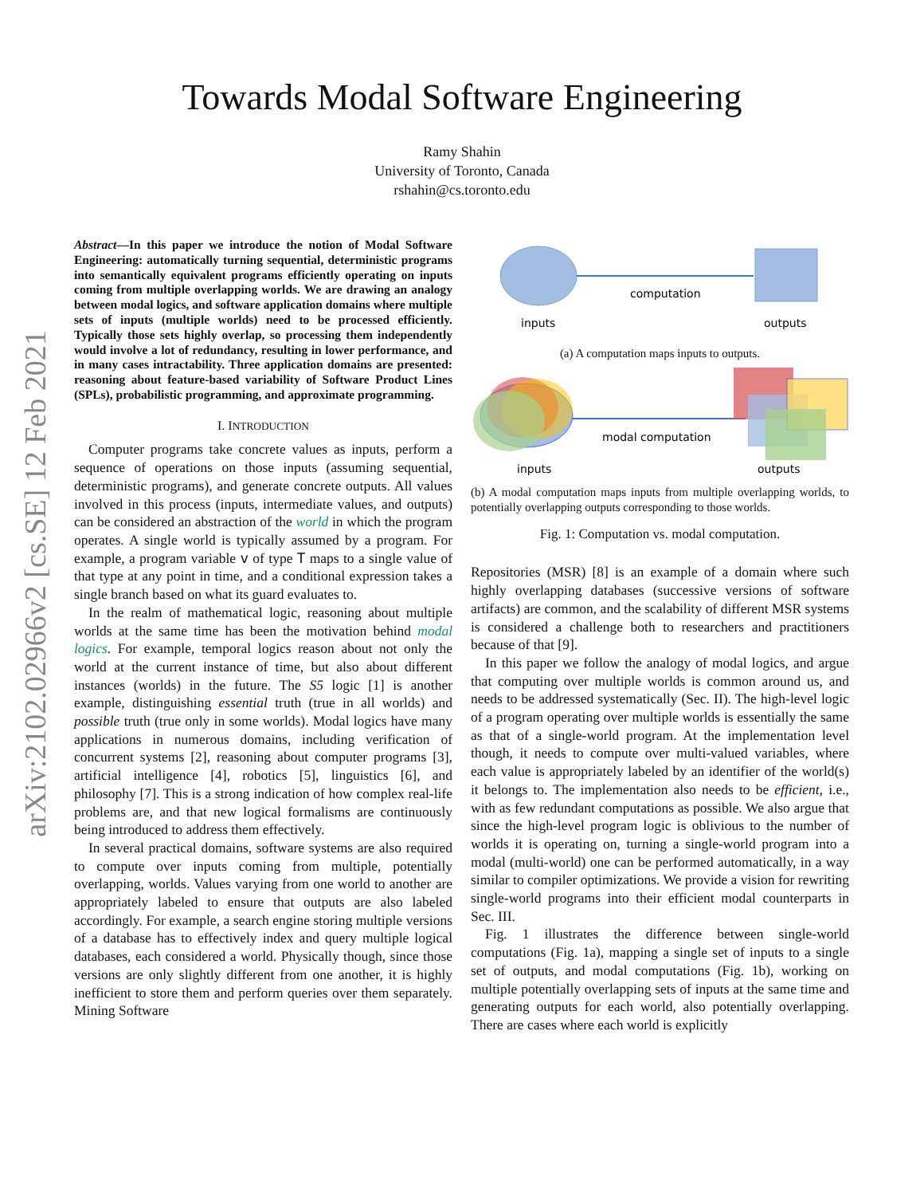arXiv:2102.02966v2 [cs.SE] 12 Feb 2021
Towards Modal Software Engineering
Ramy Shahin
University of Toronto, Canada
rshahin@cs.toronto.edu
Abstract—In this paper we introduce the notion of Modal Software Engineering: automatically turning sequential, deterministic programs into semantically equivalent programs efficiently operating on inputs coming from multiple overlapping worlds. We are drawing an analogy between modal logics, and software application domains where multiple sets of inputs (multiple worlds) need to be processed efficiently. Typically those sets highly overlap, so processing them independently would involve a lot of redundancy, resulting in lower performance, and in many cases intractability. Three application domains are presented: reasoning about feature-based variability of Software Product Lines (SPLs), probabilistic programming, and approximate programming.
I. INTRODUCTION
Computer programs take concrete values as inputs, perform a sequence of operations on those inputs (assuming sequential, deterministic programs), and generate concrete outputs. All values involved in this process (inputs, intermediate values, and outputs) can be considered an abstraction of the world in which the program operates. A single world is typically assumed by a program. For example, a program variable v of type T maps to a single value of that type at any point in time, and a conditional expression takes a single branch based on what its guard evaluates to.
In the realm of mathematical logic, reasoning about multiple worlds at the same time has been the motivation behind modal logics. For example, temporal logics reason about not only the world at the current instance of time, but also about different instances (worlds) in the future. The S5 logic [1] is another example, distinguishing essential truth (true in all worlds) and possible truth (true only in some worlds). Modal logics have many applications in numerous domains, including verification of concurrent systems [2], reasoning about computer programs [3], artificial intelligence [4], robotics [5], linguistics [6], and philosophy [7]. This is a strong indication of how complex real-life problems are, and that new logical formalisms are continuously being introduced to address them effectively.
In several practical domains, software systems are also required to compute over inputs coming from multiple, potentially overlapping, worlds. Values varying from one world to another are appropriately labeled to ensure that outputs are also labeled accordingly. For example, a search engine storing multiple versions of a database has to effectively index and query multiple logical databases, each considered a world. Physically though, since those versions are only slightly different from one another, it is highly inefficient to store them and perform queries over them separately. Mining Software
computation
inputs
outputs
(a) A computation maps inputs to outputs.
modal computation
inputs
outputs
(b) A modal computation maps inputs from multiple overlapping worlds, to potentially overlapping outputs corresponding to those worlds.
Fig. 1: Computation vs. modal computation.
Repositories (MSR) [8] is an example of a domain where such highly overlapping databases (successive versions of software artifacts) are common, and the scalability of different MSR systems is considered a challenge both to researchers and practitioners because of that [9].
In this paper we follow the analogy of modal logics, and argue that computing over multiple worlds is common around us, and needs to be addressed systematically (Sec. II). The high-level logic of a program operating over multiple worlds is essentially the same as that of a single-world program. At the implementation level though, it needs to compute over multi-valued variables, where each value is appropriately labeled by an identifier of the world(s) it belongs to. The implementation also needs to be efficient, i.e., with as few redundant computations as possible. We also argue that since the high-level program logic is oblivious to the number of worlds it is operating on, turning a single-world program into a modal (multi-world) one can be performed automatically, in a way similar to compiler optimizations. We provide a vision for rewriting single-world programs into their efficient modal counterparts in Sec. III.
Fig. 1 illustrates the difference between single-world computations (Fig. 1a), mapping a single set of inputs to a single set of outputs, and modal computations (Fig. 1b), working on multiple potentially overlapping sets of inputs at the same time and generating outputs for each world, also potentially overlapping. There are cases where each world is explicitly